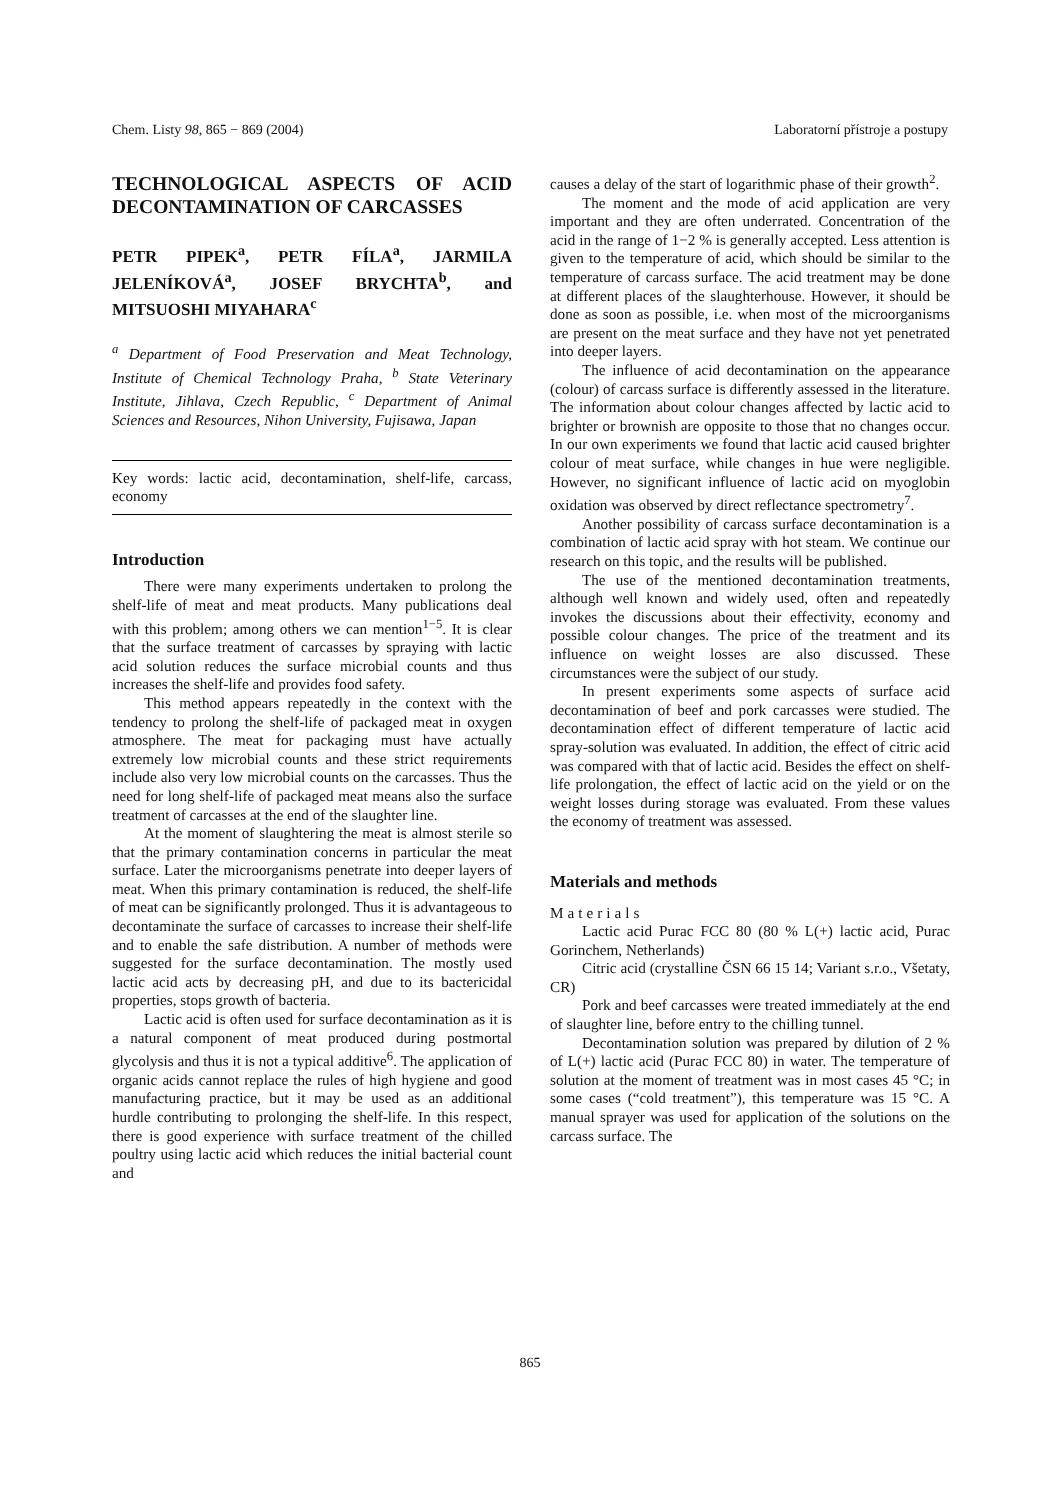Chem. Listy 98, 865 − 869 (2004) Laboratorní přístroje a postupy
TECHNOLOGICAL ASPECTS OF ACID DECONTAMINATION OF CARCASSES
PETR PIPEK<sup>a</sup>, PETR FÍLA<sup>a</sup>, JARMILA JELENÍKOVÁ<sup>a</sup>, JOSEF BRYCHTA<sup>b</sup>, and MITSUOSHI MIYAHARA<sup>c</sup>
<sup>a</sup> Department of Food Preservation and Meat Technology, Institute of Chemical Technology Praha, <sup>b</sup> State Veterinary Institute, Jihlava, Czech Republic, <sup>c</sup> Department of Animal Sciences and Resources, Nihon University, Fujisawa, Japan
Key words: lactic acid, decontamination, shelf-life, carcass, economy
Introduction
There were many experiments undertaken to prolong the shelf-life of meat and meat products. Many publications deal with this problem; among others we can mention<sup>1−5</sup>. It is clear that the surface treatment of carcasses by spraying with lactic acid solution reduces the surface microbial counts and thus increases the shelf-life and provides food safety.
This method appears repeatedly in the context with the tendency to prolong the shelf-life of packaged meat in oxygen atmosphere. The meat for packaging must have actually extremely low microbial counts and these strict requirements include also very low microbial counts on the carcasses. Thus the need for long shelf-life of packaged meat means also the surface treatment of carcasses at the end of the slaughter line.
At the moment of slaughtering the meat is almost sterile so that the primary contamination concerns in particular the meat surface. Later the microorganisms penetrate into deeper layers of meat. When this primary contamination is reduced, the shelf-life of meat can be significantly prolonged. Thus it is advantageous to decontaminate the surface of carcasses to increase their shelf-life and to enable the safe distribution. A number of methods were suggested for the surface decontamination. The mostly used lactic acid acts by decreasing pH, and due to its bactericidal properties, stops growth of bacteria.
Lactic acid is often used for surface decontamination as it is a natural component of meat produced during postmortal glycolysis and thus it is not a typical additive<sup>6</sup>. The application of organic acids cannot replace the rules of high hygiene and good manufacturing practice, but it may be used as an additional hurdle contributing to prolonging the shelf-life. In this respect, there is good experience with surface treatment of the chilled poultry using lactic acid which reduces the initial bacterial count and
causes a delay of the start of logarithmic phase of their growth<sup>2</sup>.
The moment and the mode of acid application are very important and they are often underrated. Concentration of the acid in the range of 1−2 % is generally accepted. Less attention is given to the temperature of acid, which should be similar to the temperature of carcass surface. The acid treatment may be done at different places of the slaughterhouse. However, it should be done as soon as possible, i.e. when most of the microorganisms are present on the meat surface and they have not yet penetrated into deeper layers.
The influence of acid decontamination on the appearance (colour) of carcass surface is differently assessed in the literature. The information about colour changes affected by lactic acid to brighter or brownish are opposite to those that no changes occur. In our own experiments we found that lactic acid caused brighter colour of meat surface, while changes in hue were negligible. However, no significant influence of lactic acid on myoglobin oxidation was observed by direct reflectance spectrometry<sup>7</sup>.
Another possibility of carcass surface decontamination is a combination of lactic acid spray with hot steam. We continue our research on this topic, and the results will be published.
The use of the mentioned decontamination treatments, although well known and widely used, often and repeatedly invokes the discussions about their effectivity, economy and possible colour changes. The price of the treatment and its influence on weight losses are also discussed. These circumstances were the subject of our study.
In present experiments some aspects of surface acid decontamination of beef and pork carcasses were studied. The decontamination effect of different temperature of lactic acid spray-solution was evaluated. In addition, the effect of citric acid was compared with that of lactic acid. Besides the effect on shelf-life prolongation, the effect of lactic acid on the yield or on the weight losses during storage was evaluated. From these values the economy of treatment was assessed.
Materials and methods
Materials
Lactic acid Purac FCC 80 (80 % L(+) lactic acid, Purac Gorinchem, Netherlands)
Citric acid (crystalline ČSN 66 15 14; Variant s.r.o., Všetaty, CR)
Pork and beef carcasses were treated immediately at the end of slaughter line, before entry to the chilling tunnel.
Decontamination solution was prepared by dilution of 2 % of L(+) lactic acid (Purac FCC 80) in water. The temperature of solution at the moment of treatment was in most cases 45 °C; in some cases (“cold treatment”), this temperature was 15 °C. A manual sprayer was used for application of the solutions on the carcass surface. The
865